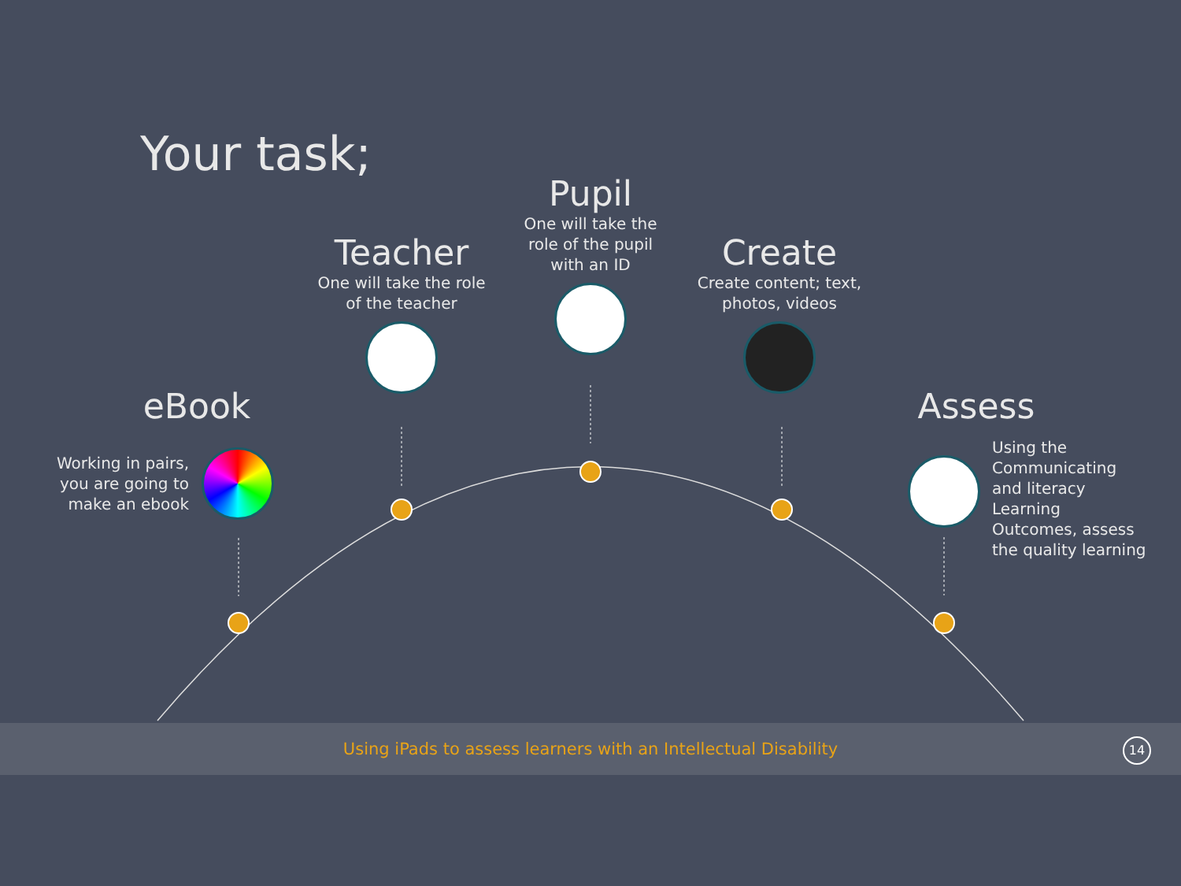Your task;
eBook
Working in pairs, you are going to make an ebook
Teacher
One will take the role of the teacher
Pupil
One will take the role of the pupil with an ID
Create
Create content; text, photos, videos
Assess
Using the Communicating and literacy Learning Outcomes, assess the quality learning
Using iPads to assess learners with an Intellectual Disability
14